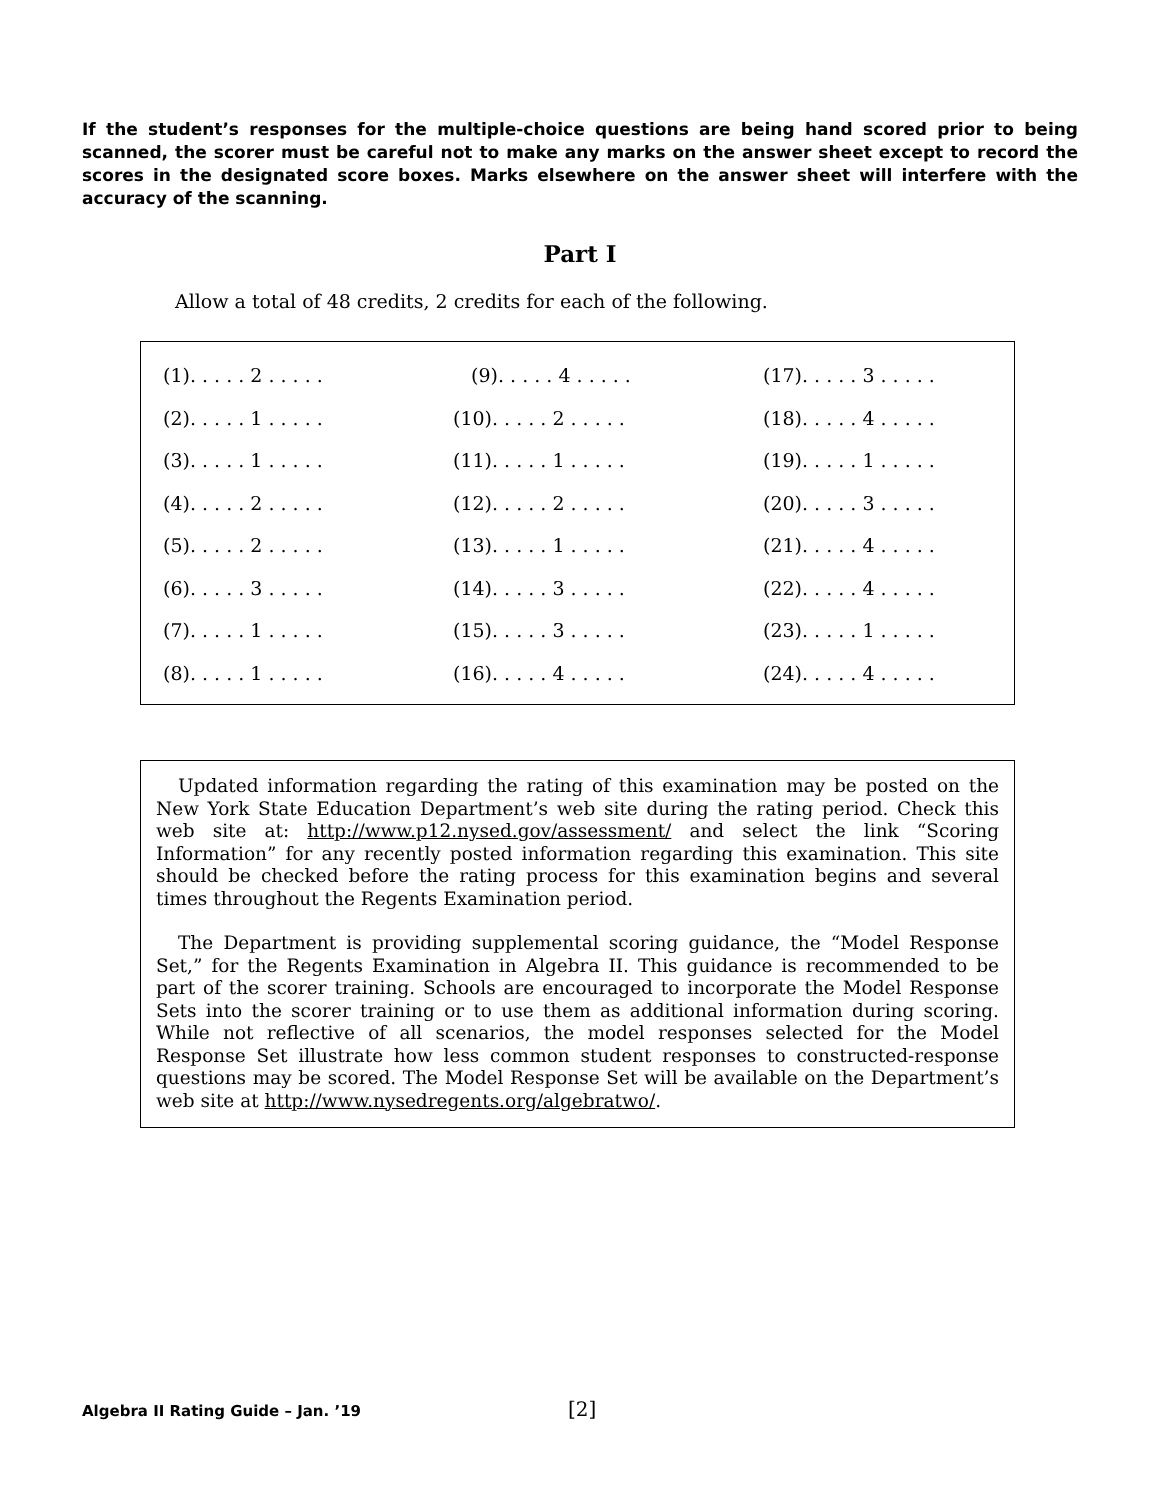If the student’s responses for the multiple-choice questions are being hand scored prior to being scanned, the scorer must be careful not to make any marks on the answer sheet except to record the scores in the designated score boxes. Marks elsewhere on the answer sheet will interfere with the accuracy of the scanning.
Part I
Allow a total of 48 credits, 2 credits for each of the following.
| (1). . . . . 2 . . . . . | (9). . . . . 4 . . . . . | (17). . . . . 3 . . . . . |
| (2). . . . . 1 . . . . . | (10). . . . . 2 . . . . . | (18). . . . . 4 . . . . . |
| (3). . . . . 1 . . . . . | (11). . . . . 1 . . . . . | (19). . . . . 1 . . . . . |
| (4). . . . . 2 . . . . . | (12). . . . . 2 . . . . . | (20). . . . . 3 . . . . . |
| (5). . . . . 2 . . . . . | (13). . . . . 1 . . . . . | (21). . . . . 4 . . . . . |
| (6). . . . . 3 . . . . . | (14). . . . . 3 . . . . . | (22). . . . . 4 . . . . . |
| (7). . . . . 1 . . . . . | (15). . . . . 3 . . . . . | (23). . . . . 1 . . . . . |
| (8). . . . . 1 . . . . . | (16). . . . . 4 . . . . . | (24). . . . . 4 . . . . . |
Updated information regarding the rating of this examination may be posted on the New York State Education Department’s web site during the rating period. Check this web site at: http://www.p12.nysed.gov/assessment/ and select the link “Scoring Information” for any recently posted information regarding this examination. This site should be checked before the rating process for this examination begins and several times throughout the Regents Examination period.
The Department is providing supplemental scoring guidance, the “Model Response Set,” for the Regents Examination in Algebra II. This guidance is recommended to be part of the scorer training. Schools are encouraged to incorporate the Model Response Sets into the scorer training or to use them as additional information during scoring. While not reflective of all scenarios, the model responses selected for the Model Response Set illustrate how less common student responses to constructed-response questions may be scored. The Model Response Set will be available on the Department’s web site at http://www.nysedregents.org/algebratwo/.
Algebra II Rating Guide – Jan. ’19
[2]